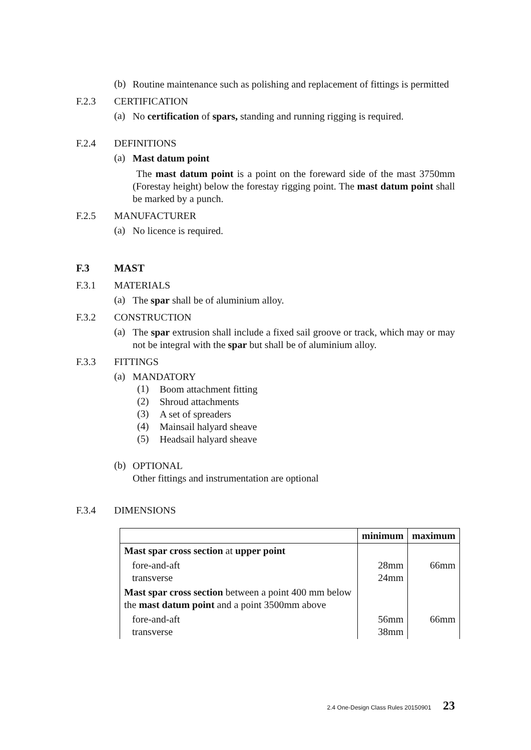(b)
Routine maintenance such as polishing and replacement of fittings is permitted
F.2.3 CERTIFICATION
(a)
No certification of spars, standing and running rigging is required.
F.2.4 DEFINITIONS
(a)
Mast datum point
The mast datum point is a point on the foreward side of the mast 3750mm (Forestay height) below the forestay rigging point. The mast datum point shall be marked by a punch.
F.2.5 MANUFACTURER
(a)
No licence is required.
F.3 MAST
F.3.1 MATERIALS
(a)
The spar shall be of aluminium alloy.
F.3.2 CONSTRUCTION
(a)
The spar extrusion shall include a fixed sail groove or track, which may or may not be integral with the spar but shall be of aluminium alloy.
F.3.3 FITTINGS
(a)
MANDATORY
(1)
Boom attachment fitting
(2)
Shroud attachments
(3)
A set of spreaders
(4)
Mainsail halyard sheave
(5)
Headsail halyard sheave
(b)
OPTIONAL
Other fittings and instrumentation are optional
F.3.4 DIMENSIONS
| | minimum | maximum |
| --- | --- | --- |
| Mast spar cross section at upper point | | |
| fore-and-aft transverse | 28mm 24mm | 66mm |
| Mast spar cross section between a point 400 mm below the mast datum point and a point 3500mm above | | |
| fore-and-aft transverse | 56mm 38mm | 66mm |
2.4 One-Design Class Rules 20150901 23